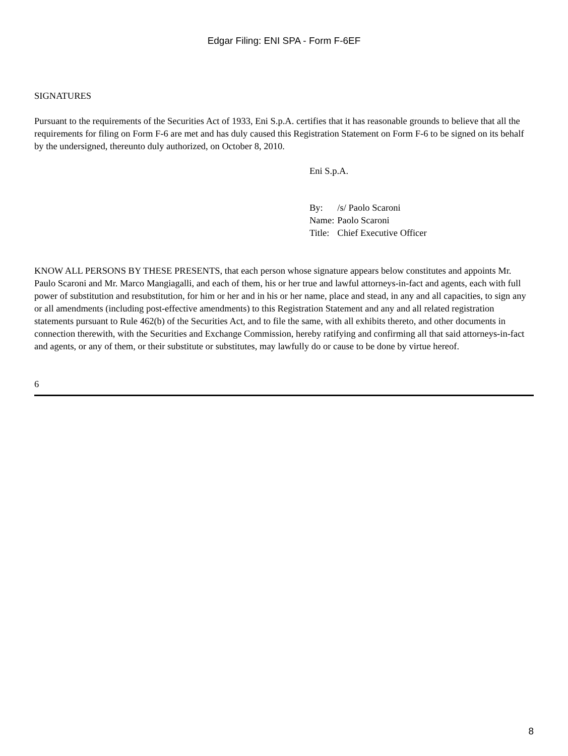Edgar Filing: ENI SPA - Form F-6EF
SIGNATURES
Pursuant to the requirements of the Securities Act of 1933, Eni S.p.A. certifies that it has reasonable grounds to believe that all the requirements for filing on Form F-6 are met and has duly caused this Registration Statement on Form F-6 to be signed on its behalf by the undersigned, thereunto duly authorized, on October 8, 2010.
Eni S.p.A.
| By: | /s/ Paolo Scaroni |
| Name: | Paolo Scaroni |
| Title: | Chief Executive Officer |
KNOW ALL PERSONS BY THESE PRESENTS, that each person whose signature appears below constitutes and appoints Mr. Paulo Scaroni and Mr. Marco Mangiagalli, and each of them, his or her true and lawful attorneys-in-fact and agents, each with full power of substitution and resubstitution, for him or her and in his or her name, place and stead, in any and all capacities, to sign any or all amendments (including post-effective amendments) to this Registration Statement and any and all related registration statements pursuant to Rule 462(b) of the Securities Act, and to file the same, with all exhibits thereto, and other documents in connection therewith, with the Securities and Exchange Commission, hereby ratifying and confirming all that said attorneys-in-fact and agents, or any of them, or their substitute or substitutes, may lawfully do or cause to be done by virtue hereof.
6
8